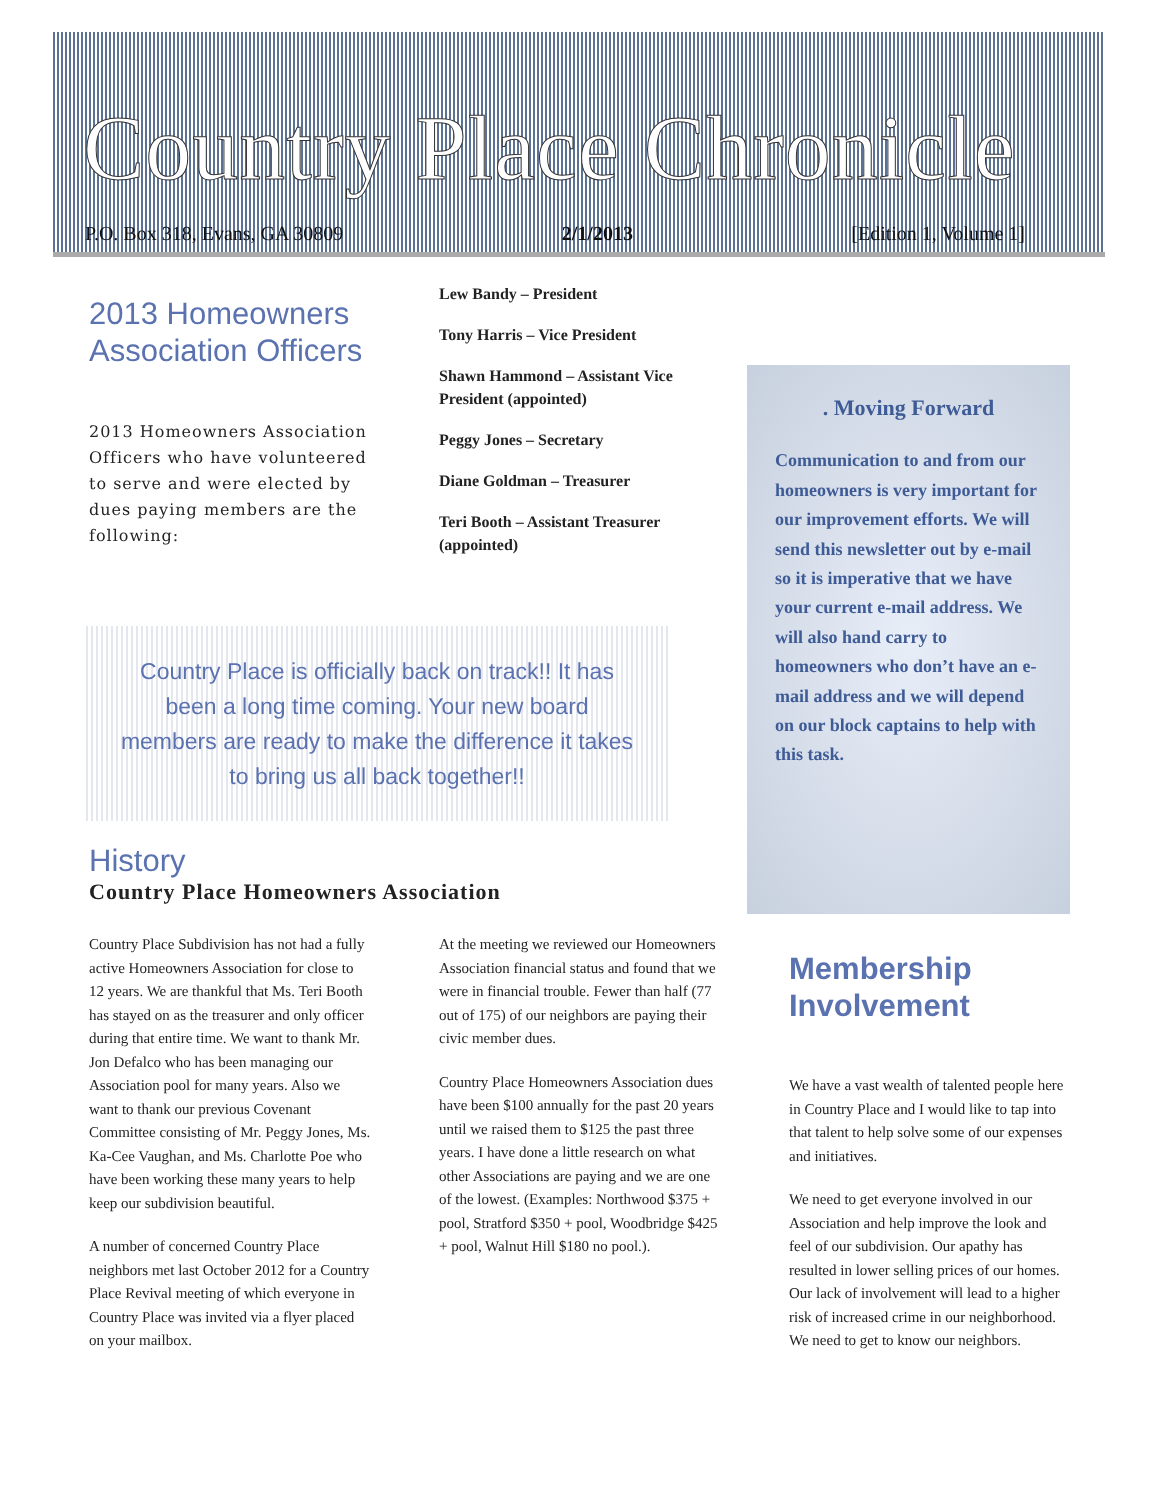Country Place Chronicle
P.O. Box 318, Evans, GA 30809 2/1/2013 [Edition 1, Volume 1]
2013 Homeowners Association Officers
2013 Homeowners Association Officers who have volunteered to serve and were elected by dues paying members are the following:
Lew Bandy – President
Tony Harris – Vice President
Shawn Hammond – Assistant Vice President (appointed)
Peggy Jones – Secretary
Diane Goldman – Treasurer
Teri Booth – Assistant Treasurer (appointed)
. Moving Forward
Communication to and from our homeowners is very important for our improvement efforts. We will send this newsletter out by e-mail so it is imperative that we have your current e-mail address. We will also hand carry to homeowners who don’t have an e-mail address and we will depend on our block captains to help with this task.
Country Place is officially back on track!! It has been a long time coming. Your new board members are ready to make the difference it takes to bring us all back together!!
History
Country Place Homeowners Association
Country Place Subdivision has not had a fully active Homeowners Association for close to 12 years. We are thankful that Ms. Teri Booth has stayed on as the treasurer and only officer during that entire time. We want to thank Mr. Jon Defalco who has been managing our Association pool for many years. Also we want to thank our previous Covenant Committee consisting of Mr. Peggy Jones, Ms. Ka-Cee Vaughan, and Ms. Charlotte Poe who have been working these many years to help keep our subdivision beautiful.
A number of concerned Country Place neighbors met last October 2012 for a Country Place Revival meeting of which everyone in Country Place was invited via a flyer placed on your mailbox.
At the meeting we reviewed our Homeowners Association financial status and found that we were in financial trouble. Fewer than half (77 out of 175) of our neighbors are paying their civic member dues.
Country Place Homeowners Association dues have been $100 annually for the past 20 years until we raised them to $125 the past three years. I have done a little research on what other Associations are paying and we are one of the lowest. (Examples: Northwood $375 + pool, Stratford $350 + pool, Woodbridge $425 + pool, Walnut Hill $180 no pool.).
Membership Involvement
We have a vast wealth of talented people here in Country Place and I would like to tap into that talent to help solve some of our expenses and initiatives.
We need to get everyone involved in our Association and help improve the look and feel of our subdivision. Our apathy has resulted in lower selling prices of our homes. Our lack of involvement will lead to a higher risk of increased crime in our neighborhood. We need to get to know our neighbors.